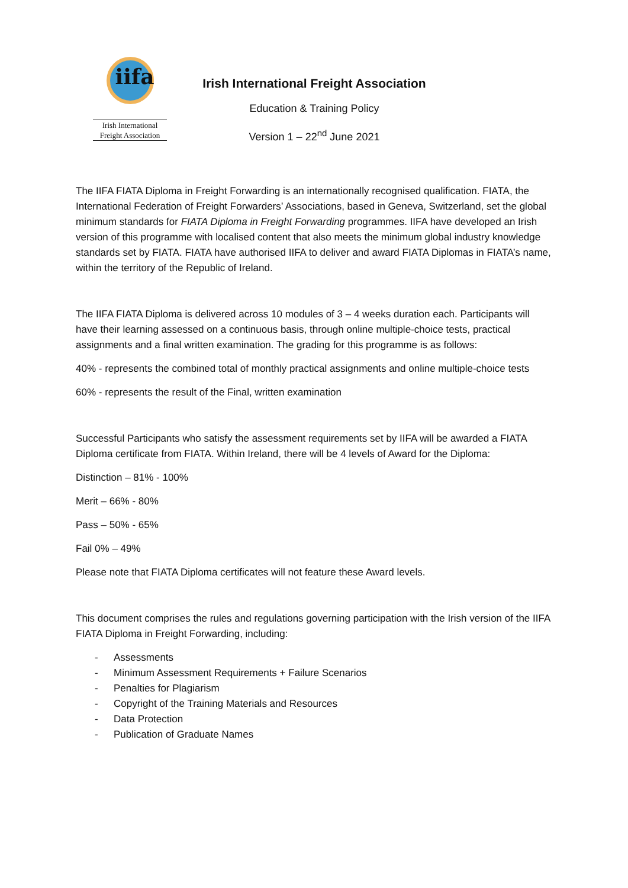iifa
Irish International
Freight Association
Irish International Freight Association
Education & Training Policy
Version 1 – 22<sup>nd</sup> June 2021
The IIFA FIATA Diploma in Freight Forwarding is an internationally recognised qualification. FIATA, the International Federation of Freight Forwarders’ Associations, based in Geneva, Switzerland, set the global minimum standards for FIATA Diploma in Freight Forwarding programmes. IIFA have developed an Irish version of this programme with localised content that also meets the minimum global industry knowledge standards set by FIATA. FIATA have authorised IIFA to deliver and award FIATA Diplomas in FIATA’s name, within the territory of the Republic of Ireland.
The IIFA FIATA Diploma is delivered across 10 modules of 3 – 4 weeks duration each. Participants will have their learning assessed on a continuous basis, through online multiple-choice tests, practical assignments and a final written examination. The grading for this programme is as follows:
40% - represents the combined total of monthly practical assignments and online multiple-choice tests
60% - represents the result of the Final, written examination
Successful Participants who satisfy the assessment requirements set by IIFA will be awarded a FIATA Diploma certificate from FIATA. Within Ireland, there will be 4 levels of Award for the Diploma:
Distinction – 81% - 100%
Merit – 66% - 80%
Pass – 50% - 65%
Fail 0% – 49%
Please note that FIATA Diploma certificates will not feature these Award levels.
This document comprises the rules and regulations governing participation with the Irish version of the IIFA FIATA Diploma in Freight Forwarding, including:
- Assessments
- Minimum Assessment Requirements + Failure Scenarios
- Penalties for Plagiarism
- Copyright of the Training Materials and Resources
- Data Protection
- Publication of Graduate Names